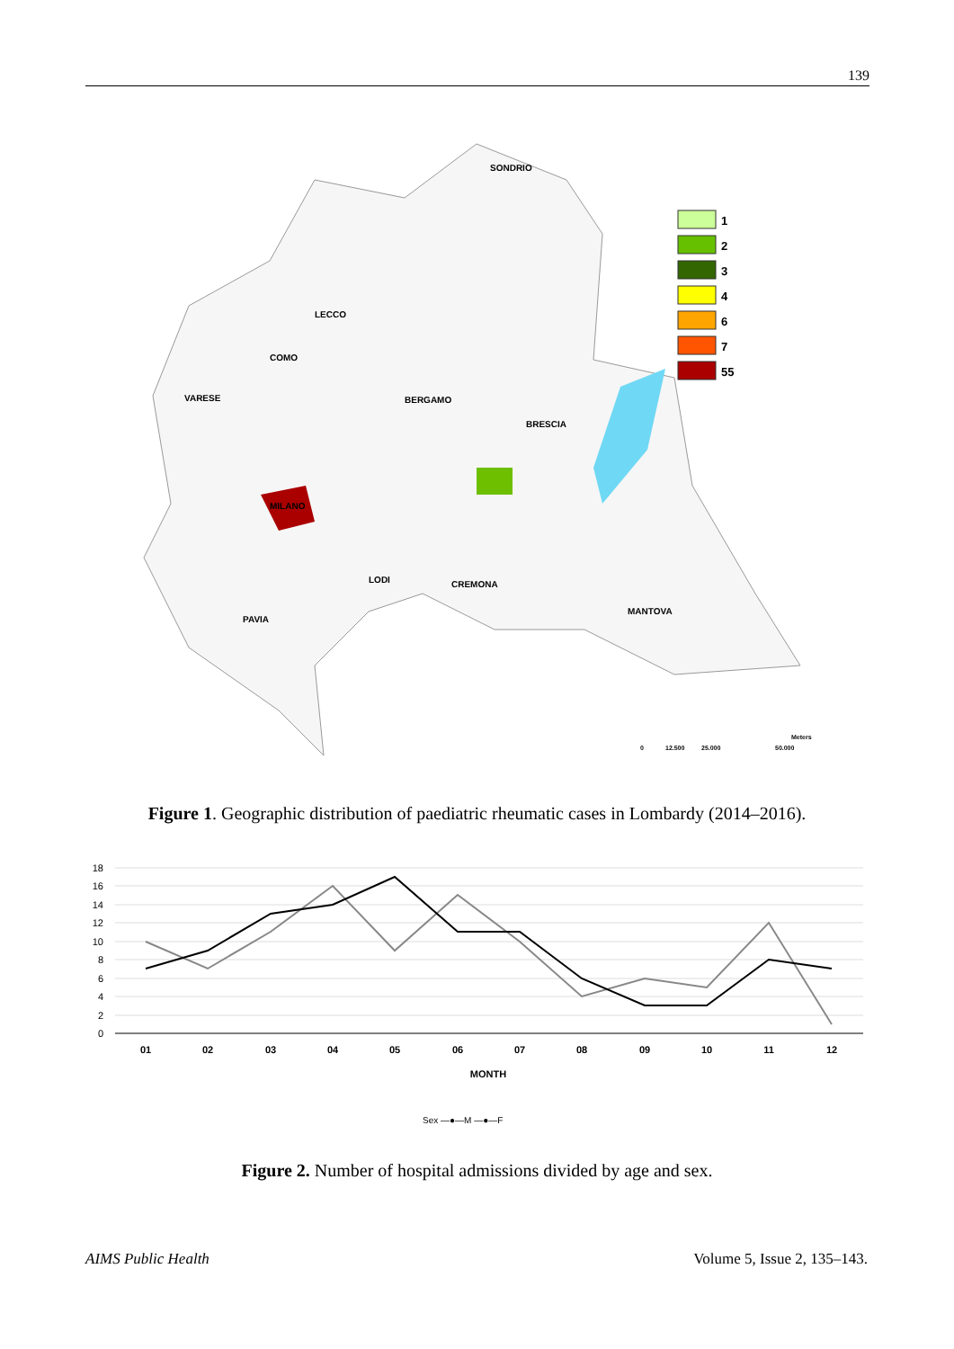139
SONDRIO
LECCO
COMO
VARESE
BERGAMO
BRESCIA
MILANO
LODI
CREMONA
MANTOVA
PAVIA
1
2
3
4
6
7
55
0
12.500
25.000
50.000
Meters
Figure 1. Geographic distribution of paediatric rheumatic cases in Lombardy (2014–2016).
18
16
14
12
10
8
6
4
2
0
01
02
03
04
05
06
07
08
09
10
11
12
MONTH
Sex —●—M —●—F
Figure 2. Number of hospital admissions divided by age and sex.
AIMS Public Health Volume 5, Issue 2, 135–143.